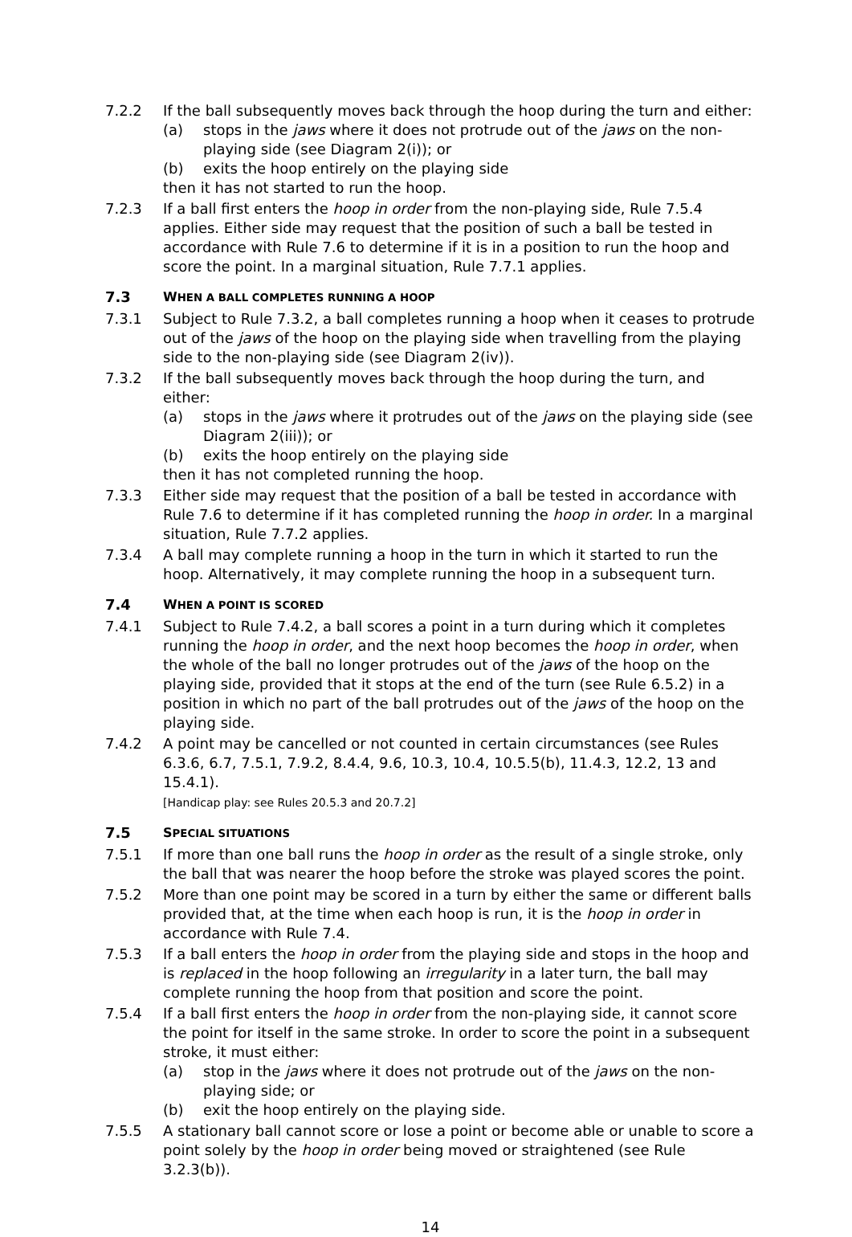7.2.2 If the ball subsequently moves back through the hoop during the turn and either:
(a) stops in the jaws where it does not protrude out of the jaws on the non-playing side (see Diagram 2(i)); or
(b) exits the hoop entirely on the playing side
then it has not started to run the hoop.
7.2.3 If a ball first enters the hoop in order from the non-playing side, Rule 7.5.4 applies. Either side may request that the position of such a ball be tested in accordance with Rule 7.6 to determine if it is in a position to run the hoop and score the point. In a marginal situation, Rule 7.7.1 applies.
7.3 WHEN A BALL COMPLETES RUNNING A HOOP
7.3.1 Subject to Rule 7.3.2, a ball completes running a hoop when it ceases to protrude out of the jaws of the hoop on the playing side when travelling from the playing side to the non-playing side (see Diagram 2(iv)).
7.3.2 If the ball subsequently moves back through the hoop during the turn, and either:
(a) stops in the jaws where it protrudes out of the jaws on the playing side (see Diagram 2(iii)); or
(b) exits the hoop entirely on the playing side
then it has not completed running the hoop.
7.3.3 Either side may request that the position of a ball be tested in accordance with Rule 7.6 to determine if it has completed running the hoop in order. In a marginal situation, Rule 7.7.2 applies.
7.3.4 A ball may complete running a hoop in the turn in which it started to run the hoop. Alternatively, it may complete running the hoop in a subsequent turn.
7.4 WHEN A POINT IS SCORED
7.4.1 Subject to Rule 7.4.2, a ball scores a point in a turn during which it completes running the hoop in order, and the next hoop becomes the hoop in order, when the whole of the ball no longer protrudes out of the jaws of the hoop on the playing side, provided that it stops at the end of the turn (see Rule 6.5.2) in a position in which no part of the ball protrudes out of the jaws of the hoop on the playing side.
7.4.2 A point may be cancelled or not counted in certain circumstances (see Rules 6.3.6, 6.7, 7.5.1, 7.9.2, 8.4.4, 9.6, 10.3, 10.4, 10.5.5(b), 11.4.3, 12.2, 13 and 15.4.1).
[Handicap play: see Rules 20.5.3 and 20.7.2]
7.5 SPECIAL SITUATIONS
7.5.1 If more than one ball runs the hoop in order as the result of a single stroke, only the ball that was nearer the hoop before the stroke was played scores the point.
7.5.2 More than one point may be scored in a turn by either the same or different balls provided that, at the time when each hoop is run, it is the hoop in order in accordance with Rule 7.4.
7.5.3 If a ball enters the hoop in order from the playing side and stops in the hoop and is replaced in the hoop following an irregularity in a later turn, the ball may complete running the hoop from that position and score the point.
7.5.4 If a ball first enters the hoop in order from the non-playing side, it cannot score the point for itself in the same stroke. In order to score the point in a subsequent stroke, it must either:
(a) stop in the jaws where it does not protrude out of the jaws on the non-playing side; or
(b) exit the hoop entirely on the playing side.
7.5.5 A stationary ball cannot score or lose a point or become able or unable to score a point solely by the hoop in order being moved or straightened (see Rule 3.2.3(b)).
14